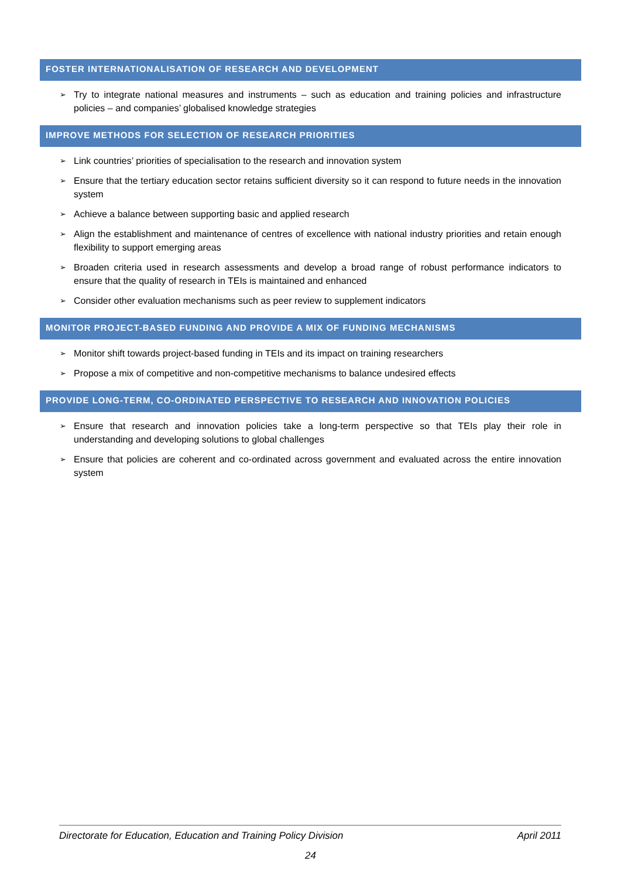FOSTER INTERNATIONALISATION OF RESEARCH AND DEVELOPMENT
➢ Try to integrate national measures and instruments – such as education and training policies and infrastructure policies – and companies’ globalised knowledge strategies
IMPROVE METHODS FOR SELECTION OF RESEARCH PRIORITIES
➢ Link countries’ priorities of specialisation to the research and innovation system
➢ Ensure that the tertiary education sector retains sufficient diversity so it can respond to future needs in the innovation system
➢ Achieve a balance between supporting basic and applied research
➢ Align the establishment and maintenance of centres of excellence with national industry priorities and retain enough flexibility to support emerging areas
➢ Broaden criteria used in research assessments and develop a broad range of robust performance indicators to ensure that the quality of research in TEIs is maintained and enhanced
➢ Consider other evaluation mechanisms such as peer review to supplement indicators
MONITOR PROJECT-BASED FUNDING AND PROVIDE A MIX OF FUNDING MECHANISMS
➢ Monitor shift towards project-based funding in TEIs and its impact on training researchers
➢ Propose a mix of competitive and non-competitive mechanisms to balance undesired effects
PROVIDE LONG-TERM, CO-ORDINATED PERSPECTIVE TO RESEARCH AND INNOVATION POLICIES
➢ Ensure that research and innovation policies take a long-term perspective so that TEIs play their role in understanding and developing solutions to global challenges
➢ Ensure that policies are coherent and co-ordinated across government and evaluated across the entire innovation system
Directorate for Education, Education and Training Policy Division April 2011
24